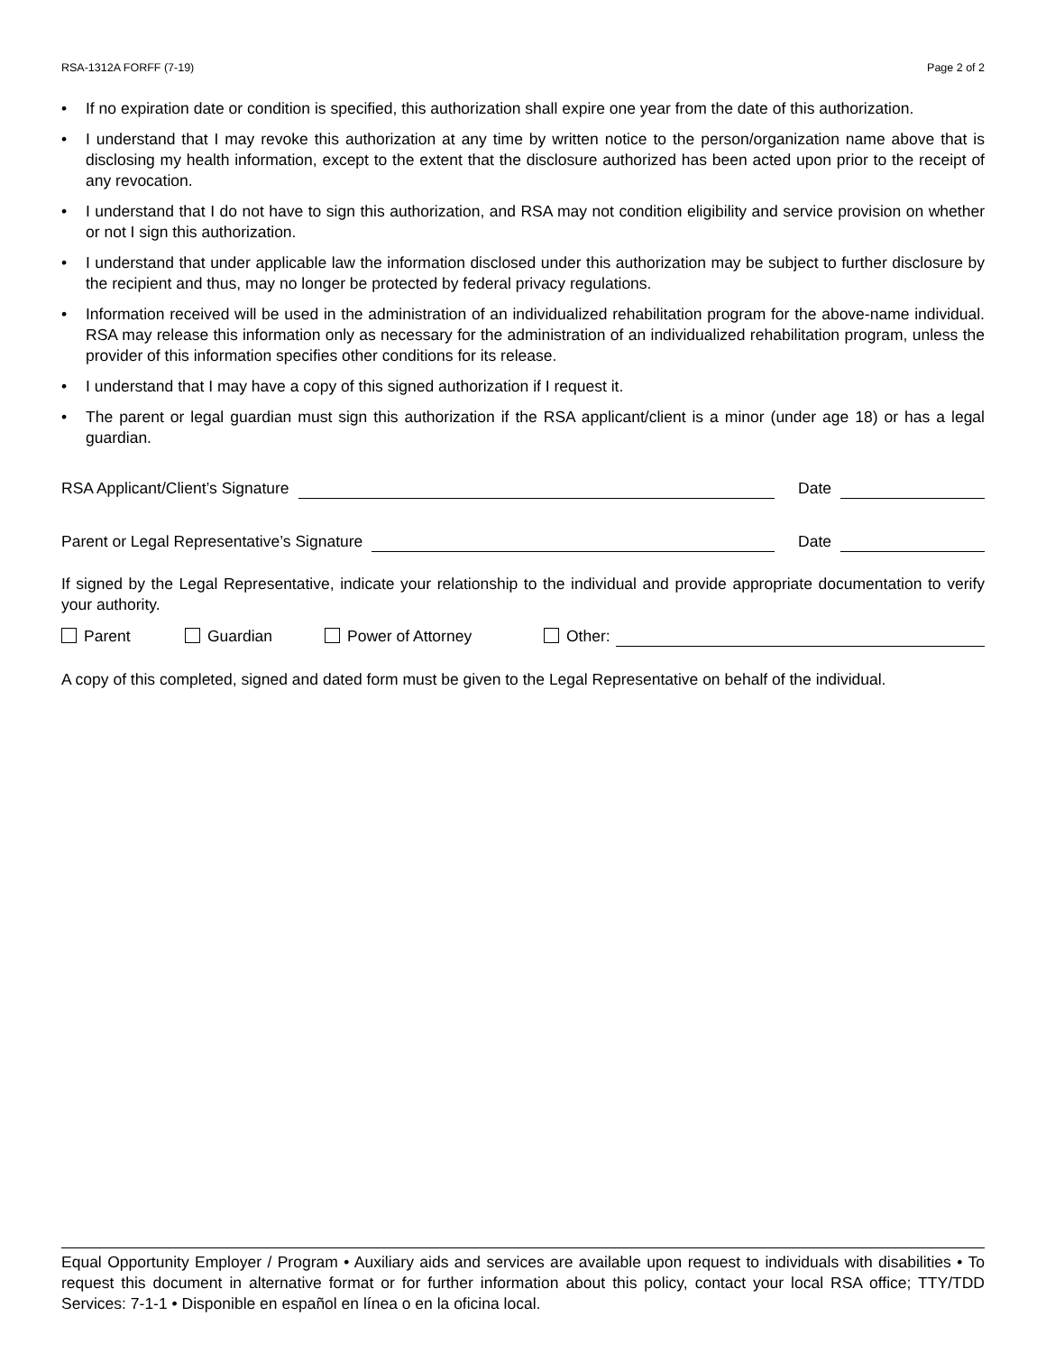RSA-1312A FORFF (7-19) Page 2 of 2
• If no expiration date or condition is specified, this authorization shall expire one year from the date of this authorization.
• I understand that I may revoke this authorization at any time by written notice to the person/organization name above that is disclosing my health information, except to the extent that the disclosure authorized has been acted upon prior to the receipt of any revocation.
• I understand that I do not have to sign this authorization, and RSA may not condition eligibility and service provision on whether or not I sign this authorization.
• I understand that under applicable law the information disclosed under this authorization may be subject to further disclosure by the recipient and thus, may no longer be protected by federal privacy regulations.
• Information received will be used in the administration of an individualized rehabilitation program for the above-name individual. RSA may release this information only as necessary for the administration of an individualized rehabilitation program, unless the provider of this information specifies other conditions for its release.
• I understand that I may have a copy of this signed authorization if I request it.
• The parent or legal guardian must sign this authorization if the RSA applicant/client is a minor (under age 18) or has a legal guardian.
RSA Applicant/Client’s Signature Date
Parent or Legal Representative’s Signature Date
If signed by the Legal Representative, indicate your relationship to the individual and provide appropriate documentation to verify your authority.
Parent Guardian Power of Attorney Other:
A copy of this completed, signed and dated form must be given to the Legal Representative on behalf of the individual.
Equal Opportunity Employer / Program • Auxiliary aids and services are available upon request to individuals with disabilities • To request this document in alternative format or for further information about this policy, contact your local RSA office; TTY/TDD Services: 7-1-1 • Disponible en español en línea o en la oficina local.